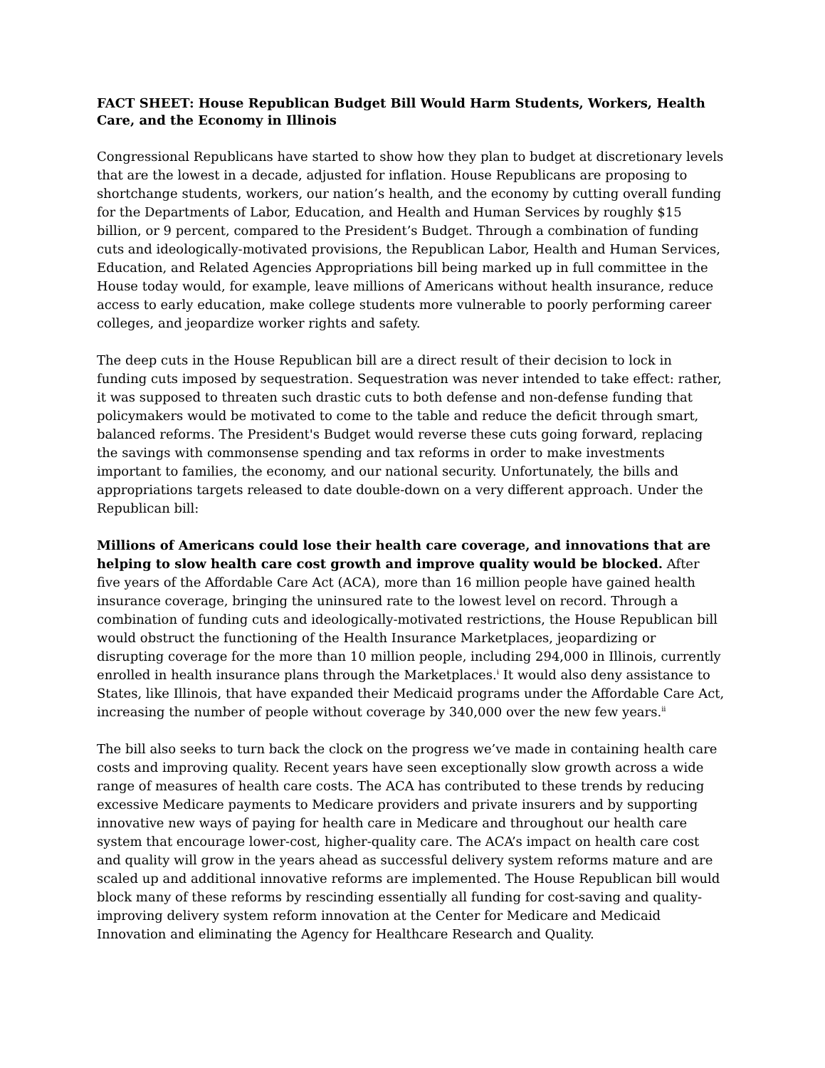FACT SHEET: House Republican Budget Bill Would Harm Students, Workers, Health Care, and the Economy in Illinois
Congressional Republicans have started to show how they plan to budget at discretionary levels that are the lowest in a decade, adjusted for inflation. House Republicans are proposing to shortchange students, workers, our nation’s health, and the economy by cutting overall funding for the Departments of Labor, Education, and Health and Human Services by roughly $15 billion, or 9 percent, compared to the President’s Budget. Through a combination of funding cuts and ideologically-motivated provisions, the Republican Labor, Health and Human Services, Education, and Related Agencies Appropriations bill being marked up in full committee in the House today would, for example, leave millions of Americans without health insurance, reduce access to early education, make college students more vulnerable to poorly performing career colleges, and jeopardize worker rights and safety.
The deep cuts in the House Republican bill are a direct result of their decision to lock in funding cuts imposed by sequestration. Sequestration was never intended to take effect: rather, it was supposed to threaten such drastic cuts to both defense and non-defense funding that policymakers would be motivated to come to the table and reduce the deficit through smart, balanced reforms. The President's Budget would reverse these cuts going forward, replacing the savings with commonsense spending and tax reforms in order to make investments important to families, the economy, and our national security. Unfortunately, the bills and appropriations targets released to date double-down on a very different approach. Under the Republican bill:
Millions of Americans could lose their health care coverage, and innovations that are helping to slow health care cost growth and improve quality would be blocked. After five years of the Affordable Care Act (ACA), more than 16 million people have gained health insurance coverage, bringing the uninsured rate to the lowest level on record. Through a combination of funding cuts and ideologically-motivated restrictions, the House Republican bill would obstruct the functioning of the Health Insurance Marketplaces, jeopardizing or disrupting coverage for the more than 10 million people, including 294,000 in Illinois, currently enrolled in health insurance plans through the Marketplaces.<sup>i</sup> It would also deny assistance to States, like Illinois, that have expanded their Medicaid programs under the Affordable Care Act, increasing the number of people without coverage by 340,000 over the new few years.<sup>ii</sup>
The bill also seeks to turn back the clock on the progress we’ve made in containing health care costs and improving quality. Recent years have seen exceptionally slow growth across a wide range of measures of health care costs. The ACA has contributed to these trends by reducing excessive Medicare payments to Medicare providers and private insurers and by supporting innovative new ways of paying for health care in Medicare and throughout our health care system that encourage lower-cost, higher-quality care. The ACA’s impact on health care cost and quality will grow in the years ahead as successful delivery system reforms mature and are scaled up and additional innovative reforms are implemented. The House Republican bill would block many of these reforms by rescinding essentially all funding for cost-saving and quality-improving delivery system reform innovation at the Center for Medicare and Medicaid Innovation and eliminating the Agency for Healthcare Research and Quality.